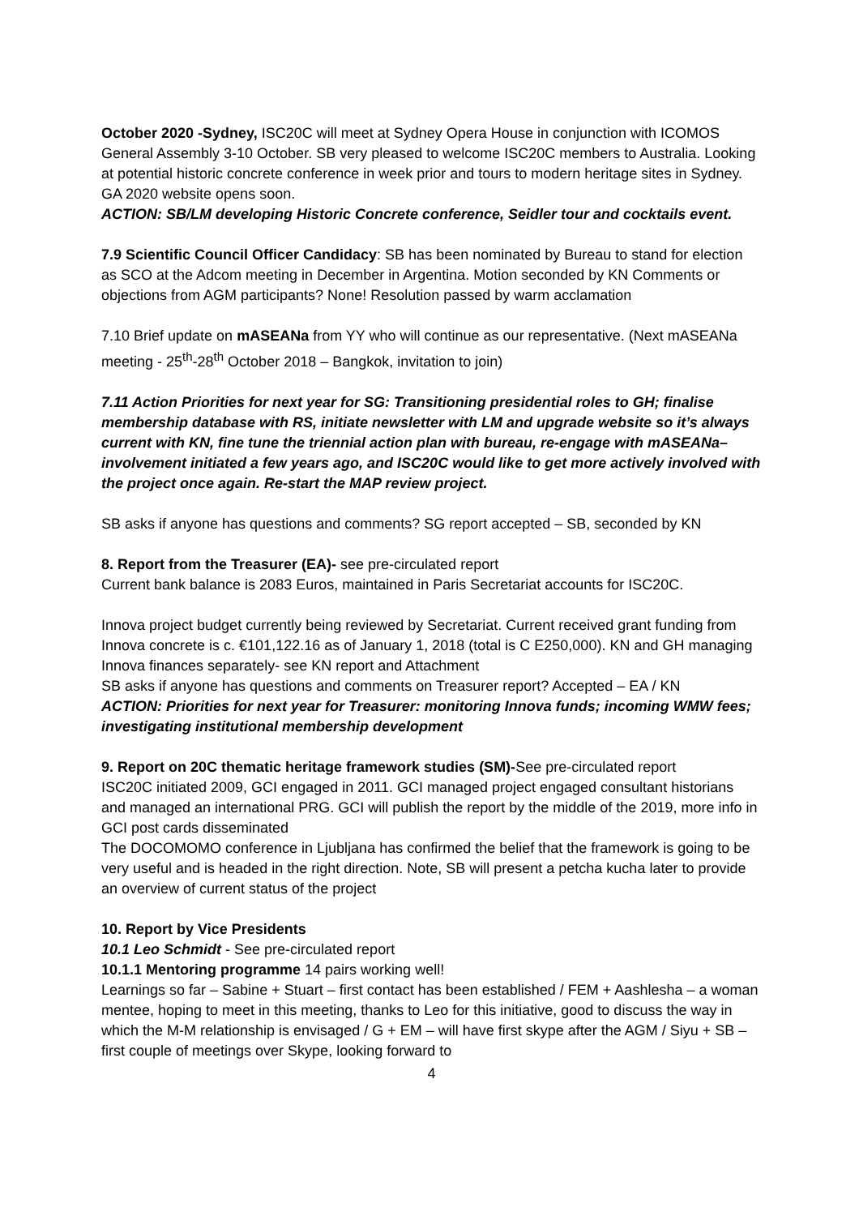October 2020 -Sydney, ISC20C will meet at Sydney Opera House in conjunction with ICOMOS General Assembly 3-10 October. SB very pleased to welcome ISC20C members to Australia. Looking at potential historic concrete conference in week prior and tours to modern heritage sites in Sydney. GA 2020 website opens soon.
ACTION: SB/LM developing Historic Concrete conference, Seidler tour and cocktails event.
7.9 Scientific Council Officer Candidacy: SB has been nominated by Bureau to stand for election as SCO at the Adcom meeting in December in Argentina. Motion seconded by KN Comments or objections from AGM participants? None! Resolution passed by warm acclamation
7.10 Brief update on mASEANa from YY who will continue as our representative. (Next mASEANa meeting - 25<sup>th</sup>-28<sup>th</sup> October 2018 – Bangkok, invitation to join)
7.11 Action Priorities for next year for SG: Transitioning presidential roles to GH; finalise membership database with RS, initiate newsletter with LM and upgrade website so it’s always current with KN, fine tune the triennial action plan with bureau, re-engage with mASEANa– involvement initiated a few years ago, and ISC20C would like to get more actively involved with the project once again. Re-start the MAP review project.
SB asks if anyone has questions and comments? SG report accepted – SB, seconded by KN
8. Report from the Treasurer (EA)- see pre-circulated report
Current bank balance is 2083 Euros, maintained in Paris Secretariat accounts for ISC20C.
Innova project budget currently being reviewed by Secretariat. Current received grant funding from Innova concrete is c. €101,122.16 as of January 1, 2018 (total is C E250,000). KN and GH managing Innova finances separately- see KN report and Attachment
SB asks if anyone has questions and comments on Treasurer report? Accepted – EA / KN
ACTION: Priorities for next year for Treasurer: monitoring Innova funds; incoming WMW fees; investigating institutional membership development
9. Report on 20C thematic heritage framework studies (SM)-See pre-circulated report
ISC20C initiated 2009, GCI engaged in 2011. GCI managed project engaged consultant historians and managed an international PRG. GCI will publish the report by the middle of the 2019, more info in GCI post cards disseminated
The DOCOMOMO conference in Ljubljana has confirmed the belief that the framework is going to be very useful and is headed in the right direction. Note, SB will present a petcha kucha later to provide an overview of current status of the project
10. Report by Vice Presidents
10.1 Leo Schmidt - See pre-circulated report
10.1.1 Mentoring programme 14 pairs working well!
Learnings so far – Sabine + Stuart – first contact has been established / FEM + Aashlesha – a woman mentee, hoping to meet in this meeting, thanks to Leo for this initiative, good to discuss the way in which the M-M relationship is envisaged / G + EM – will have first skype after the AGM / Siyu + SB – first couple of meetings over Skype, looking forward to
4